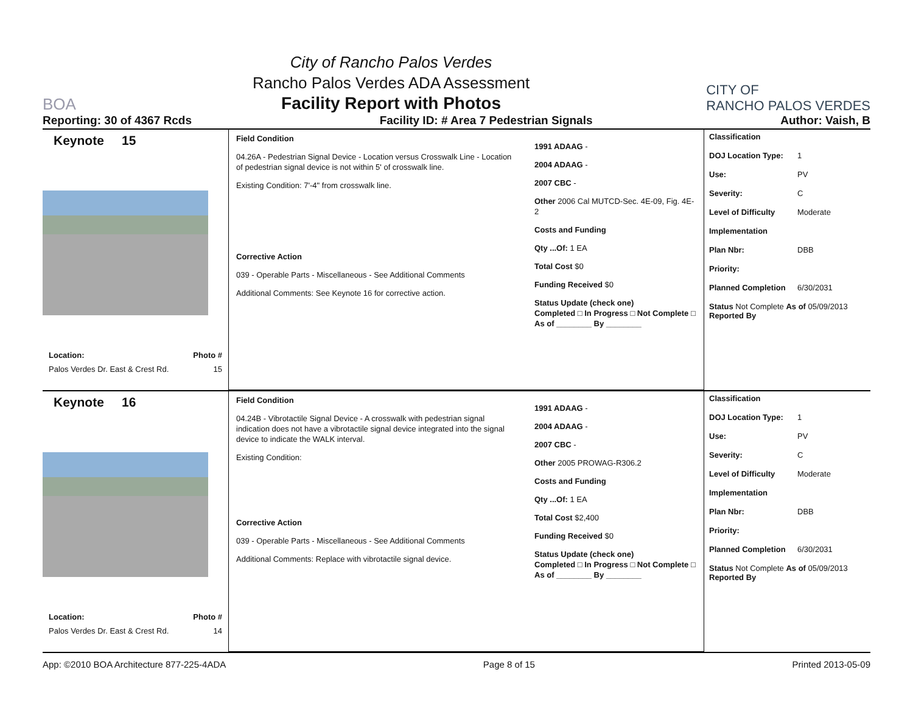BOA
City of Rancho Palos Verdes
Rancho Palos Verdes ADA Assessment
Facility Report with Photos
CITY OF
RANCHO PALOS VERDES
Reporting: 30 of 4367 Rcds Facility ID: # Area 7 Pedestrian Signals Author: Vaish, B
Keynote 15
Location: Photo #
Palos Verdes Dr. East & Crest Rd. 15
Field Condition
04.26A - Pedestrian Signal Device - Location versus Crosswalk Line - Location of pedestrian signal device is not within 5' of crosswalk line.
Existing Condition: 7'-4" from crosswalk line.
Corrective Action
039 - Operable Parts - Miscellaneous - See Additional Comments
Additional Comments: See Keynote 16 for corrective action.
1991 ADAAG -
2004 ADAAG -
2007 CBC -
Other 2006 Cal MUTCD-Sec. 4E-09, Fig. 4E-2
Costs and Funding
Qty ...Of: 1 EA
Total Cost $0
Funding Received $0
Status Update (check one)
Completed □ In Progress □ Not Complete □ As of ________ By ________
Classification
DOJ Location Type: 1
Use: PV
Severity: C
Level of Difficulty Moderate
Implementation
Plan Nbr: DBB
Priority:
Planned Completion 6/30/2031
Status Not Complete As of 05/09/2013
Reported By
Keynote 16
Location: Photo #
Palos Verdes Dr. East & Crest Rd. 14
Field Condition
04.24B - Vibrotactile Signal Device - A crosswalk with pedestrian signal indication does not have a vibrotactile signal device integrated into the signal device to indicate the WALK interval.
Existing Condition:
Corrective Action
039 - Operable Parts - Miscellaneous - See Additional Comments
Additional Comments: Replace with vibrotactile signal device.
1991 ADAAG -
2004 ADAAG -
2007 CBC -
Other 2005 PROWAG-R306.2
Costs and Funding
Qty ...Of: 1 EA
Total Cost $2,400
Funding Received $0
Status Update (check one)
Completed □ In Progress □ Not Complete □ As of ________ By ________
Classification
DOJ Location Type: 1
Use: PV
Severity: C
Level of Difficulty Moderate
Implementation
Plan Nbr: DBB
Priority:
Planned Completion 6/30/2031
Status Not Complete As of 05/09/2013
Reported By
App: ©2010 BOA Architecture 877-225-4ADA Page 8 of 15 Printed 2013-05-09